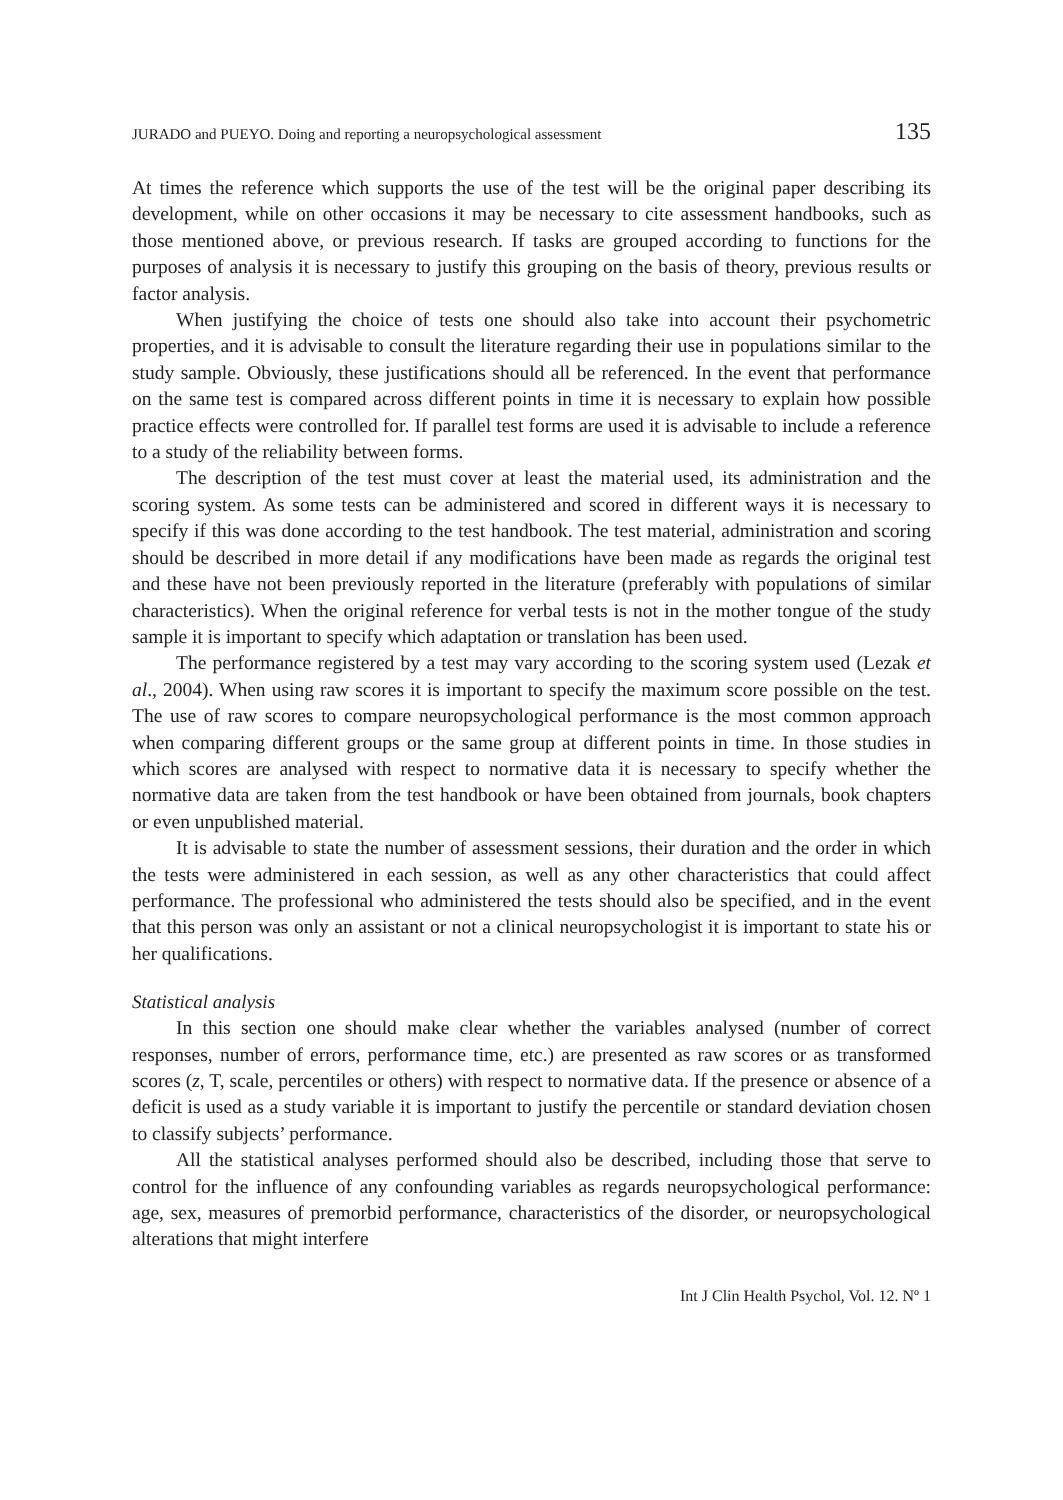JURADO and PUEYO. Doing and reporting a neuropsychological assessment 135
At times the reference which supports the use of the test will be the original paper describing its development, while on other occasions it may be necessary to cite assessment handbooks, such as those mentioned above, or previous research. If tasks are grouped according to functions for the purposes of analysis it is necessary to justify this grouping on the basis of theory, previous results or factor analysis.
When justifying the choice of tests one should also take into account their psychometric properties, and it is advisable to consult the literature regarding their use in populations similar to the study sample. Obviously, these justifications should all be referenced. In the event that performance on the same test is compared across different points in time it is necessary to explain how possible practice effects were controlled for. If parallel test forms are used it is advisable to include a reference to a study of the reliability between forms.
The description of the test must cover at least the material used, its administration and the scoring system. As some tests can be administered and scored in different ways it is necessary to specify if this was done according to the test handbook. The test material, administration and scoring should be described in more detail if any modifications have been made as regards the original test and these have not been previously reported in the literature (preferably with populations of similar characteristics). When the original reference for verbal tests is not in the mother tongue of the study sample it is important to specify which adaptation or translation has been used.
The performance registered by a test may vary according to the scoring system used (Lezak et al., 2004). When using raw scores it is important to specify the maximum score possible on the test. The use of raw scores to compare neuropsychological performance is the most common approach when comparing different groups or the same group at different points in time. In those studies in which scores are analysed with respect to normative data it is necessary to specify whether the normative data are taken from the test handbook or have been obtained from journals, book chapters or even unpublished material.
It is advisable to state the number of assessment sessions, their duration and the order in which the tests were administered in each session, as well as any other characteristics that could affect performance. The professional who administered the tests should also be specified, and in the event that this person was only an assistant or not a clinical neuropsychologist it is important to state his or her qualifications.
Statistical analysis
In this section one should make clear whether the variables analysed (number of correct responses, number of errors, performance time, etc.) are presented as raw scores or as transformed scores (z, T, scale, percentiles or others) with respect to normative data. If the presence or absence of a deficit is used as a study variable it is important to justify the percentile or standard deviation chosen to classify subjects’ performance.
All the statistical analyses performed should also be described, including those that serve to control for the influence of any confounding variables as regards neuropsychological performance: age, sex, measures of premorbid performance, characteristics of the disorder, or neuropsychological alterations that might interfere
Int J Clin Health Psychol, Vol. 12. Nº 1